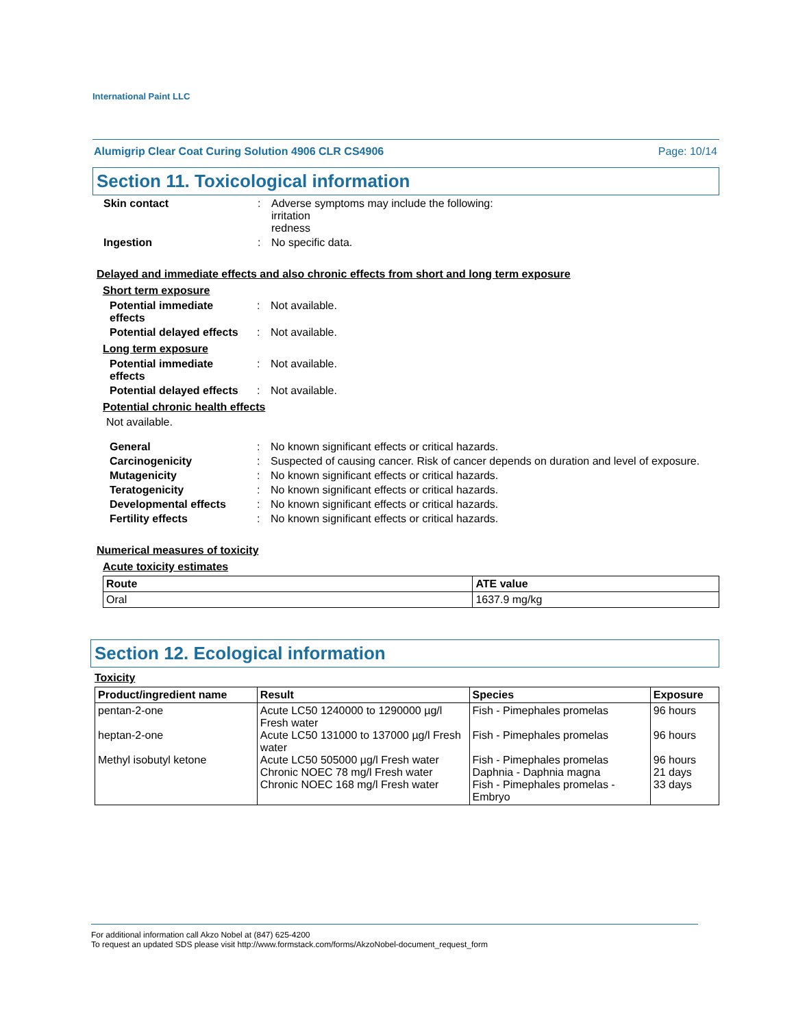International Paint LLC
Alumigrip Clear Coat Curing Solution 4906 CLR CS4906 Page: 10/14
Section 11. Toxicological information
Skin contact : Adverse symptoms may include the following:
irritation
redness
Ingestion : No specific data.
Delayed and immediate effects and also chronic effects from short and long term exposure
Short term exposure
Potential immediate
effects
: Not available.
Potential delayed effects
: Not available.
Long term exposure
Potential immediate
effects
: Not available.
Potential delayed effects
: Not available.
Potential chronic health effects
Not available.
General : No known significant effects or critical hazards.
Carcinogenicity : Suspected of causing cancer. Risk of cancer depends on duration and level of exposure.
Mutagenicity : No known significant effects or critical hazards.
Teratogenicity : No known significant effects or critical hazards.
Developmental effects : No known significant effects or critical hazards.
Fertility effects : No known significant effects or critical hazards.
Numerical measures of toxicity
Acute toxicity estimates
| Route | ATE value |
| --- | --- |
| Oral | 1637.9 mg/kg |
Section 12. Ecological information
Toxicity
| Product/ingredient name | Result | Species | Exposure |
| --- | --- | --- | --- |
| pentan-2-one heptan-2-one Methyl isobutyl ketone | Acute LC50 1240000 to 1290000 µg/l Fresh water Acute LC50 131000 to 137000 µg/l Fresh water Acute LC50 505000 µg/l Fresh water Chronic NOEC 78 mg/l Fresh water Chronic NOEC 168 mg/l Fresh water | Fish - Pimephales promelas Fish - Pimephales promelas Fish - Pimephales promelas Daphnia - Daphnia magna Fish - Pimephales promelas - Embryo | 96 hours 96 hours 96 hours 21 days 33 days |
For additional information call Akzo Nobel at (847) 625-4200
To request an updated SDS please visit http://www.formstack.com/forms/AkzoNobel-document_request_form